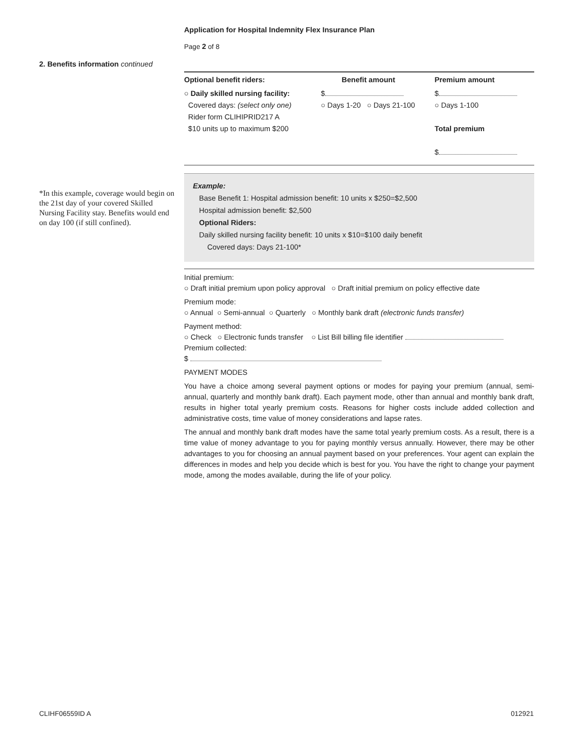Application for Hospital Indemnity Flex Insurance Plan
Page 2 of 8
2. Benefits information continued
Optional benefit riders: Benefit amount Premium amount
○ Daily skilled nursing facility:
Covered days: (select only one)
Rider form CLIHIPRID217 A
$10 units up to maximum $200
$
○ Days 1-20 ○ Days 21-100
$
○ Days 1-100
Total premium
$
Example:
Base Benefit 1: Hospital admission benefit: 10 units x $250=$2,500
Hospital admission benefit: $2,500
Optional Riders:
Daily skilled nursing facility benefit: 10 units x $10=$100 daily benefit
Covered days: Days 21-100*
Initial premium:
○ Draft initial premium upon policy approval ○ Draft initial premium on policy effective date
Premium mode:
○ Annual ○ Semi-annual ○ Quarterly ○ Monthly bank draft (electronic funds transfer)
Payment method:
○ Check ○ Electronic funds transfer ○ List Bill billing file identifier
Premium collected:
$
PAYMENT MODES
You have a choice among several payment options or modes for paying your premium (annual, semi-annual, quarterly and monthly bank draft). Each payment mode, other than annual and monthly bank draft, results in higher total yearly premium costs. Reasons for higher costs include added collection and administrative costs, time value of money considerations and lapse rates.
The annual and monthly bank draft modes have the same total yearly premium costs. As a result, there is a time value of money advantage to you for paying monthly versus annually. However, there may be other advantages to you for choosing an annual payment based on your preferences. Your agent can explain the differences in modes and help you decide which is best for you. You have the right to change your payment mode, among the modes available, during the life of your policy.
*In this example, coverage would begin on the 21st day of your covered Skilled Nursing Facility stay. Benefits would end on day 100 (if still confined).
CLIHF06559ID A 012921